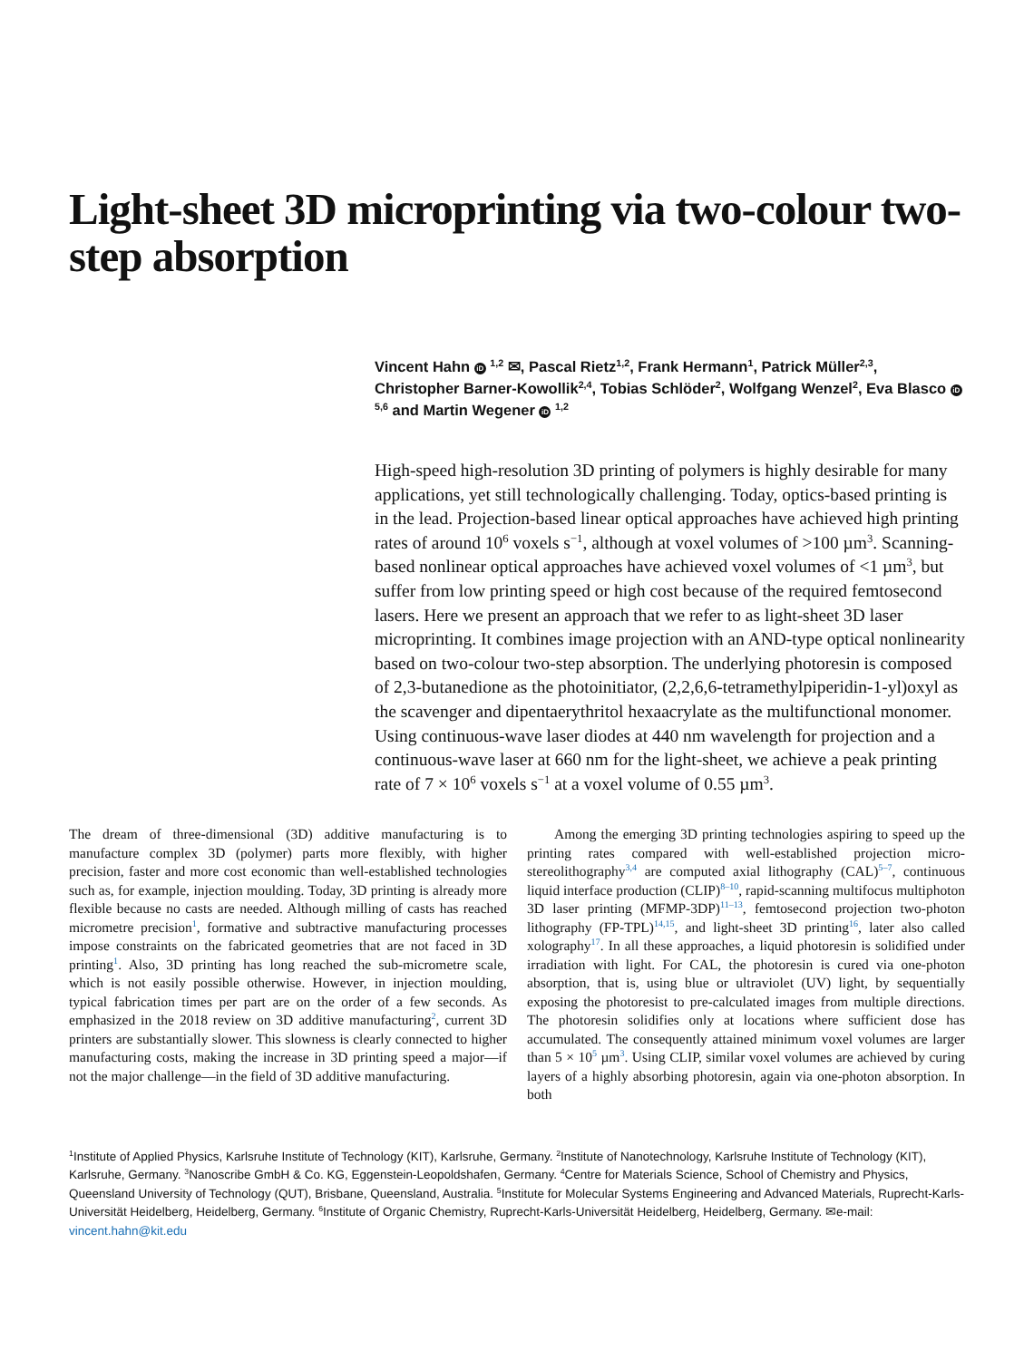Light-sheet 3D microprinting via two-colour two-step absorption
Vincent Hahn iD <sup>1,2</sup> ✉, Pascal Rietz<sup>1,2</sup>, Frank Hermann<sup>1</sup>, Patrick Müller<sup>2,3</sup>, Christopher Barner-Kowollik<sup>2,4</sup>, Tobias Schlöder<sup>2</sup>, Wolfgang Wenzel<sup>2</sup>, Eva Blasco iD <sup>5,6</sup> and Martin Wegener iD <sup>1,2</sup>
High-speed high-resolution 3D printing of polymers is highly desirable for many applications, yet still technologically challenging. Today, optics-based printing is in the lead. Projection-based linear optical approaches have achieved high printing rates of around 10<sup>6</sup> voxels s<sup>−1</sup>, although at voxel volumes of >100 µm<sup>3</sup>. Scanning-based nonlinear optical approaches have achieved voxel volumes of <1 µm<sup>3</sup>, but suffer from low printing speed or high cost because of the required femtosecond lasers. Here we present an approach that we refer to as light-sheet 3D laser microprinting. It combines image projection with an AND-type optical nonlinearity based on two-colour two-step absorption. The underlying photoresin is composed of 2,3-butanedione as the photoinitiator, (2,2,6,6-tetramethylpiperidin-1-yl)oxyl as the scavenger and dipentaerythritol hexaacrylate as the multifunctional monomer. Using continuous-wave laser diodes at 440 nm wavelength for projection and a continuous-wave laser at 660 nm for the light-sheet, we achieve a peak printing rate of 7 × 10<sup>6</sup> voxels s<sup>−1</sup> at a voxel volume of 0.55 µm<sup>3</sup>.
The dream of three-dimensional (3D) additive manufacturing is to manufacture complex 3D (polymer) parts more flexibly, with higher precision, faster and more cost economic than well-established technologies such as, for example, injection moulding. Today, 3D printing is already more flexible because no casts are needed. Although milling of casts has reached micrometre precision<sup>1</sup>, formative and subtractive manufacturing processes impose constraints on the fabricated geometries that are not faced in 3D printing<sup>1</sup>. Also, 3D printing has long reached the sub-micrometre scale, which is not easily possible otherwise. However, in injection moulding, typical fabrication times per part are on the order of a few seconds. As emphasized in the 2018 review on 3D additive manufacturing<sup>2</sup>, current 3D printers are substantially slower. This slowness is clearly connected to higher manufacturing costs, making the increase in 3D printing speed a major—if not the major challenge—in the field of 3D additive manufacturing.
Among the emerging 3D printing technologies aspiring to speed up the printing rates compared with well-established projection micro-stereolithography<sup>3,4</sup> are computed axial lithography (CAL)<sup>5–7</sup>, continuous liquid interface production (CLIP)<sup>8–10</sup>, rapid-scanning multifocus multiphoton 3D laser printing (MFMP-3DP)<sup>11–13</sup>, femtosecond projection two-photon lithography (FP-TPL)<sup>14,15</sup>, and light-sheet 3D printing<sup>16</sup>, later also called xolography<sup>17</sup>. In all these approaches, a liquid photoresin is solidified under irradiation with light. For CAL, the photoresin is cured via one-photon absorption, that is, using blue or ultraviolet (UV) light, by sequentially exposing the photoresist to pre-calculated images from multiple directions. The photoresin solidifies only at locations where sufficient dose has accumulated. The consequently attained minimum voxel volumes are larger than 5 × 10<sup>5</sup> µm<sup>3</sup>. Using CLIP, similar voxel volumes are achieved by curing layers of a highly absorbing photoresin, again via one-photon absorption. In both
<sup>1</sup> Institute of Applied Physics, Karlsruhe Institute of Technology (KIT), Karlsruhe, Germany. <sup>2</sup>Institute of Nanotechnology, Karlsruhe Institute of Technology (KIT), Karlsruhe, Germany. <sup>3</sup>Nanoscribe GmbH & Co. KG, Eggenstein-Leopoldshafen, Germany. <sup>4</sup>Centre for Materials Science, School of Chemistry and Physics, Queensland University of Technology (QUT), Brisbane, Queensland, Australia. <sup>5</sup>Institute for Molecular Systems Engineering and Advanced Materials, Ruprecht-Karls-Universität Heidelberg, Heidelberg, Germany. <sup>6</sup>Institute of Organic Chemistry, Ruprecht-Karls-Universität Heidelberg, Heidelberg, Germany. ✉e-mail: vincent.hahn@kit.edu